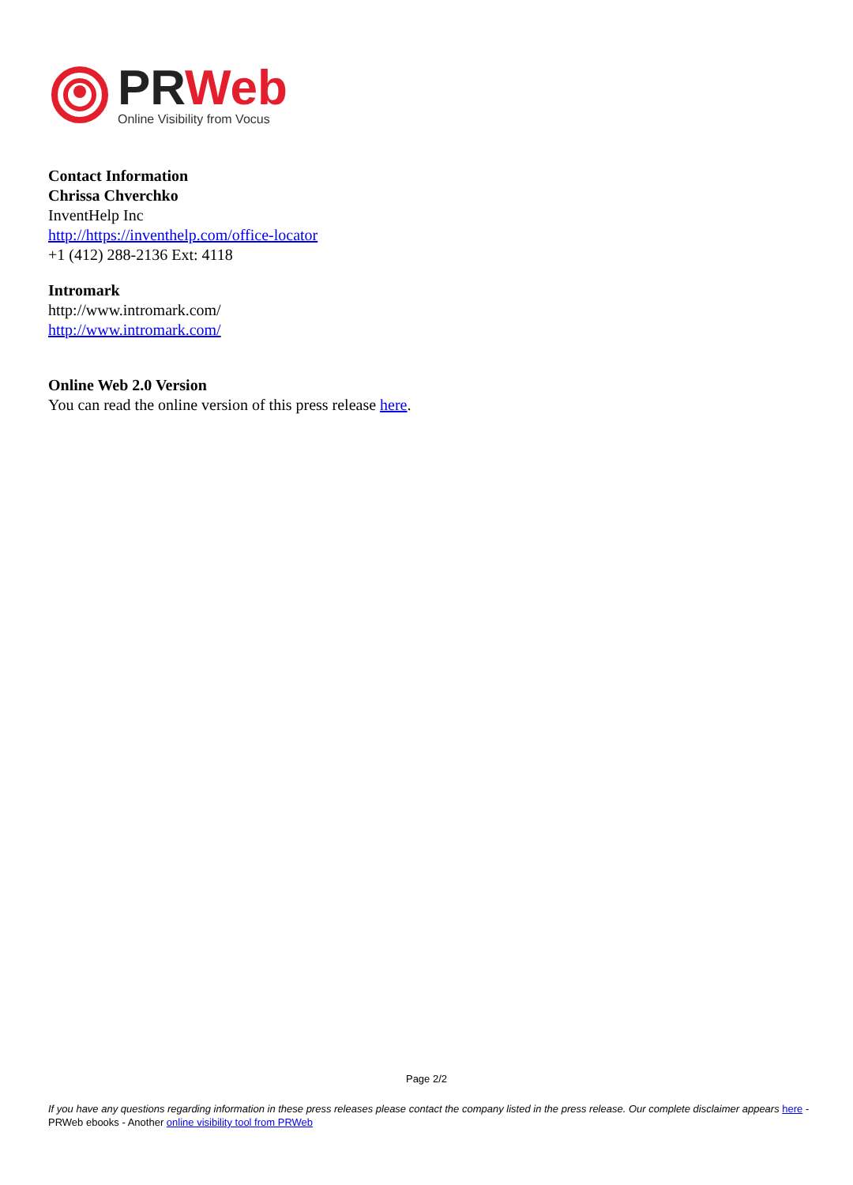PR Web
Online Visibility from Vocus
Contact Information
Chrissa Chverchko
InventHelp Inc
http://https://inventhelp.com/office-locator
+1 (412) 288-2136 Ext: 4118
Intromark
http://www.intromark.com/
http://www.intromark.com/
Online Web 2.0 Version
You can read the online version of this press release here.
Page 2/2
If you have any questions regarding information in these press releases please contact the company listed in the press release. Our complete disclaimer appears here - PRWeb ebooks - Another online visibility tool from PRWeb